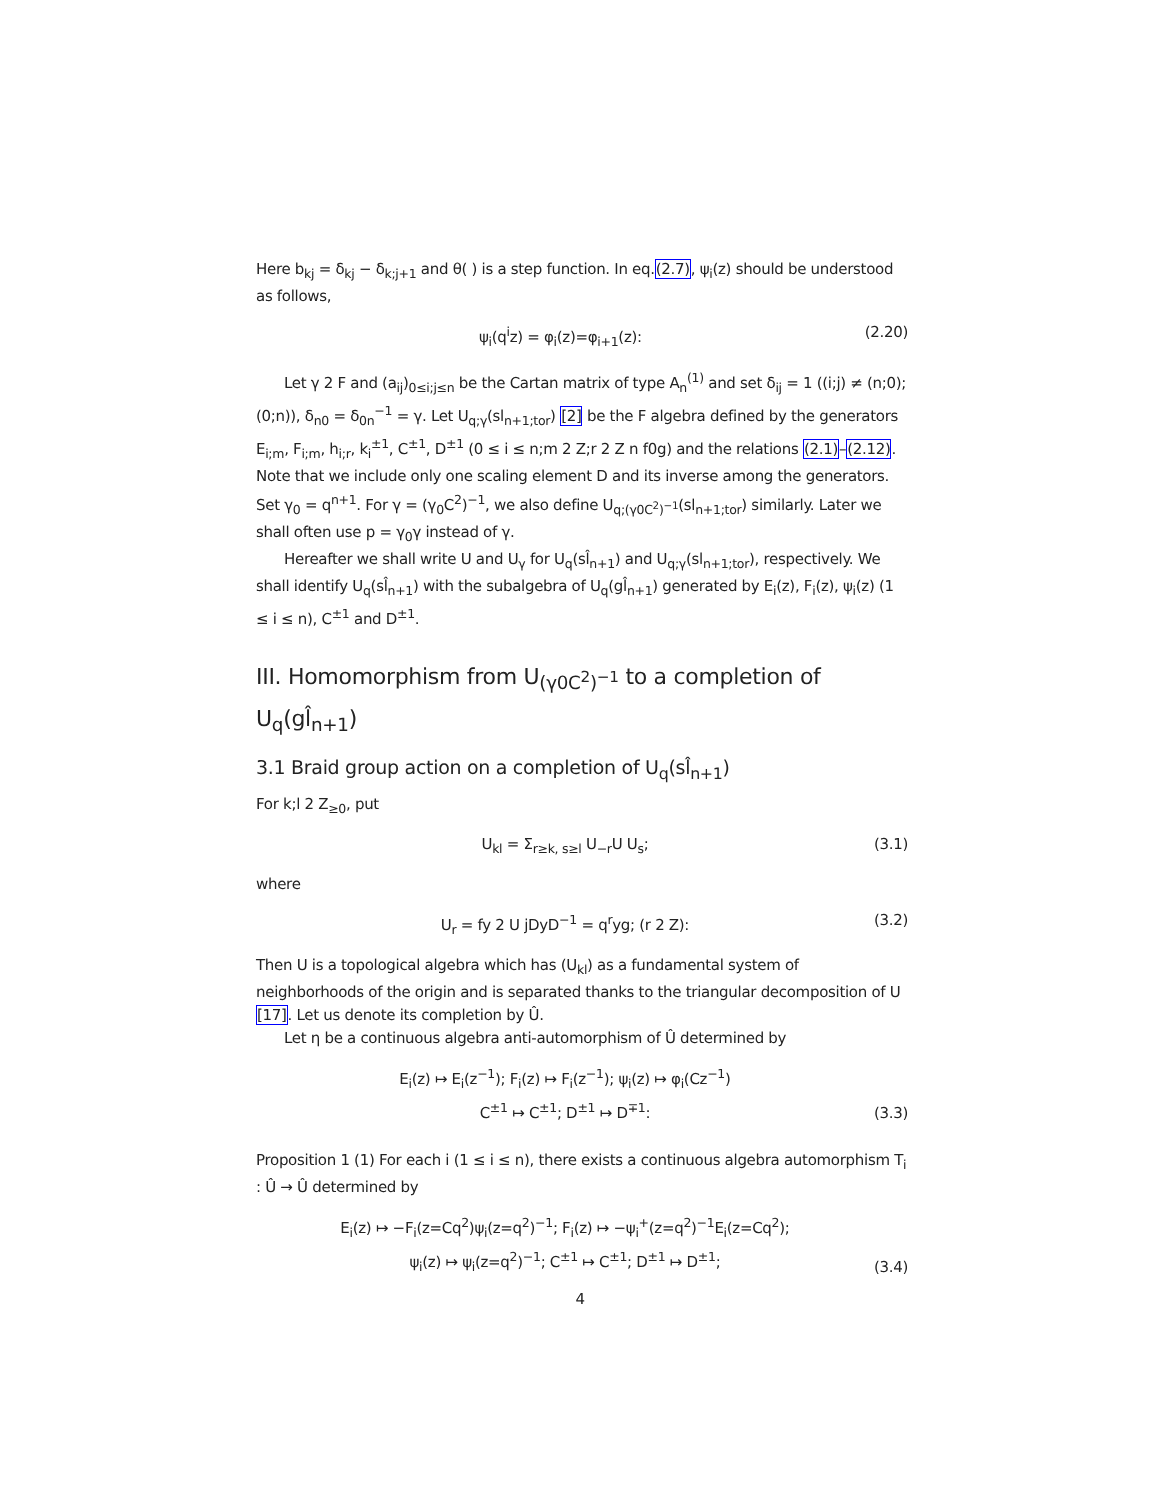Here b<sub>kj</sub> = δ<sub>kj</sub> − δ<sub>k;j+1</sub> and θ( ) is a step function. In eq.(2.7), ψ<sub>i</sub>(z) should be understood as follows,
ψ<sub>i</sub>(q<sup>i</sup>z) = φ<sub>i</sub>(z)=φ<sub>i+1</sub>(z): (2.20)
Let γ 2 F and (a<sub>ij</sub>)<sub>0≤i;j≤n</sub> be the Cartan matrix of type A<sub>n</sub><sup>(1)</sup> and set δ<sub>ij</sub> = 1 ((i;j) ≠ (n;0);(0;n)), δ<sub>n0</sub> = δ<sub>0n</sub><sup>−1</sup> = γ. Let U<sub>q;γ</sub>(sl<sub>n+1;tor</sub>) [2] be the F algebra defined by the generators E<sub>i;m</sub>, F<sub>i;m</sub>, h<sub>i;r</sub>, k<sub>i</sub><sup>±1</sup>, C<sup>±1</sup>, D<sup>±1</sup> (0 ≤ i ≤ n;m 2 Z;r 2 Z n f0g) and the relations (2.1)–(2.12). Note that we include only one scaling element D and its inverse among the generators. Set γ<sub>0</sub> = q<sup>n+1</sup>. For γ = (γ<sub>0</sub>C<sup>2</sup>)<sup>−1</sup>, we also define U<sub>q;(γ0C<sup>2</sup>)<sup>−1</sup></sub>(sl<sub>n+1;tor</sub>) similarly. Later we shall often use p = γ<sub>0</sub>γ instead of γ.
Hereafter we shall write U and U<sub>γ</sub> for U<sub>q</sub>(sl̂<sub>n+1</sub>) and U<sub>q;γ</sub>(sl<sub>n+1;tor</sub>), respectively. We shall identify U<sub>q</sub>(sl̂<sub>n+1</sub>) with the subalgebra of U<sub>q</sub>(gl̂<sub>n+1</sub>) generated by E<sub>i</sub>(z), F<sub>i</sub>(z), ψ<sub>i</sub>(z) (1 ≤ i ≤ n), C<sup>±1</sup> and D<sup>±1</sup>.
III. Homomorphism from U<sub>(γ0C<sup>2</sup>)<sup>−1</sup></sub> to a completion of U<sub>q</sub>(gl̂<sub>n+1</sub>)
3.1 Braid group action on a completion of U<sub>q</sub>(sl̂<sub>n+1</sub>)
For k;l 2 Z<sub>≥0</sub>, put
U<sub>kl</sub> = Σ<sub>r≥k, s≥l</sub> U<sub>−r</sub>U U<sub>s</sub>; (3.1)
where
U<sub>r</sub> = fy 2 U jDyD<sup>−1</sup> = q<sup>r</sup>yg; (r 2 Z): (3.2)
Then U is a topological algebra which has (U<sub>kl</sub>) as a fundamental system of neighborhoods of the origin and is separated thanks to the triangular decomposition of U [17]. Let us denote its completion by Û.
Let η be a continuous algebra anti-automorphism of Û determined by
E<sub>i</sub>(z) ↦ E<sub>i</sub>(z<sup>−1</sup>); F<sub>i</sub>(z) ↦ F<sub>i</sub>(z<sup>−1</sup>); ψ<sub>i</sub>(z) ↦ φ<sub>i</sub>(Cz<sup>−1</sup>)
C<sup>±1</sup> ↦ C<sup>±1</sup>; D<sup>±1</sup> ↦ D<sup>∓1</sup>: (3.3)
Proposition 1 (1) For each i (1 ≤ i ≤ n), there exists a continuous algebra automorphism T<sub>i</sub> : Û → Û determined by
E<sub>i</sub>(z) ↦ −F<sub>i</sub>(z=Cq<sup>2</sup>)ψ<sub>i</sub>(z=q<sup>2</sup>)<sup>−1</sup>; F<sub>i</sub>(z) ↦ −ψ<sub>i</sub><sup>+</sup>(z=q<sup>2</sup>)<sup>−1</sup>E<sub>i</sub>(z=Cq<sup>2</sup>);
ψ<sub>i</sub>(z) ↦ ψ<sub>i</sub>(z=q<sup>2</sup>)<sup>−1</sup>; C<sup>±1</sup> ↦ C<sup>±1</sup>; D<sup>±1</sup> ↦ D<sup>±1</sup>; (3.4)
4